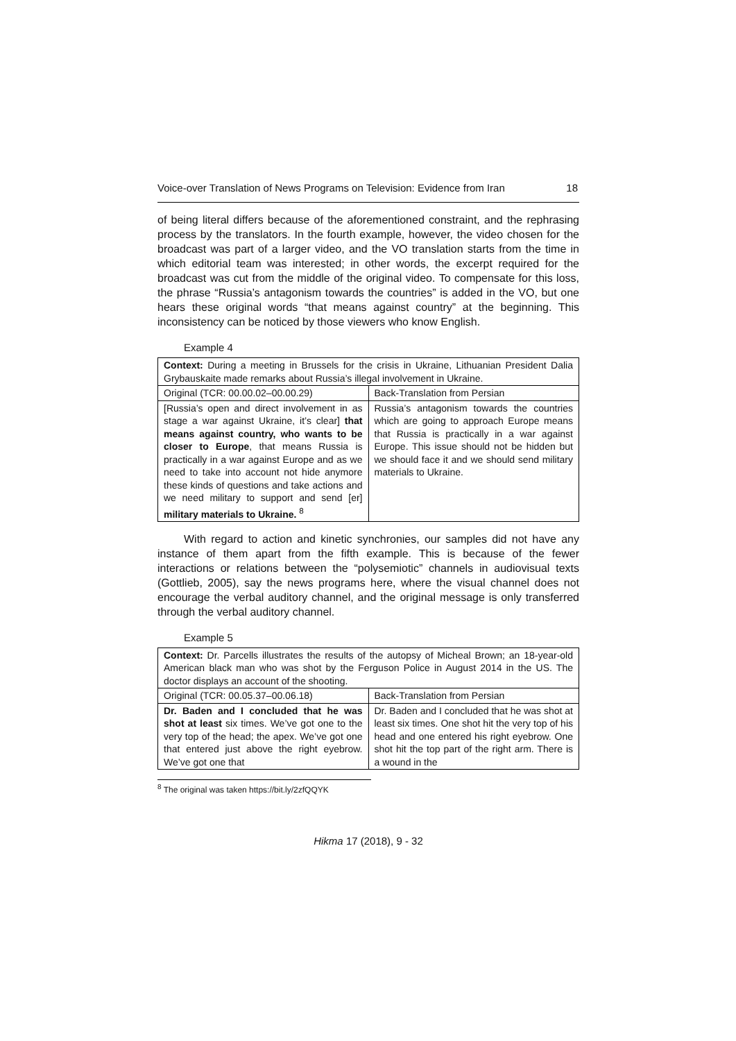Voice-over Translation of News Programs on Television: Evidence from Iran 18
of being literal differs because of the aforementioned constraint, and the rephrasing process by the translators. In the fourth example, however, the video chosen for the broadcast was part of a larger video, and the VO translation starts from the time in which editorial team was interested; in other words, the excerpt required for the broadcast was cut from the middle of the original video. To compensate for this loss, the phrase “Russia’s antagonism towards the countries” is added in the VO, but one hears these original words “that means against country” at the beginning. This inconsistency can be noticed by those viewers who know English.
Example 4
| Context: During a meeting in Brussels for the crisis in Ukraine, Lithuanian President Dalia Grybauskaite made remarks about Russia’s illegal involvement in Ukraine. | |
| Original (TCR: 00.00.02–00.00.29) | Back-Translation from Persian |
| [Russia’s open and direct involvement in as stage a war against Ukraine, it’s clear] that means against country, who wants to be closer to Europe , that means Russia is practically in a war against Europe and as we need to take into account not hide anymore these kinds of questions and take actions and we need military to support and send [er] military materials to Ukraine. <sup>8</sup> | Russia’s antagonism towards the countries which are going to approach Europe means that Russia is practically in a war against Europe. This issue should not be hidden but we should face it and we should send military materials to Ukraine. |
With regard to action and kinetic synchronies, our samples did not have any instance of them apart from the fifth example. This is because of the fewer interactions or relations between the “polysemiotic” channels in audiovisual texts (Gottlieb, 2005), say the news programs here, where the visual channel does not encourage the verbal auditory channel, and the original message is only transferred through the verbal auditory channel.
Example 5
| Context: Dr. Parcells illustrates the results of the autopsy of Micheal Brown; an 18-year-old American black man who was shot by the Ferguson Police in August 2014 in the US. The doctor displays an account of the shooting. | |
| Original (TCR: 00.05.37–00.06.18) | Back-Translation from Persian |
| Dr. Baden and I concluded that he was shot at least six times. We’ve got one to the very top of the head; the apex. We’ve got one that entered just above the right eyebrow. We’ve got one that | Dr. Baden and I concluded that he was shot at least six times. One shot hit the very top of his head and one entered his right eyebrow. One shot hit the top part of the right arm. There is a wound in the |
<sup>8</sup> The original was taken https://bit.ly/2zfQQYK
Hikma 17 (2018), 9 - 32